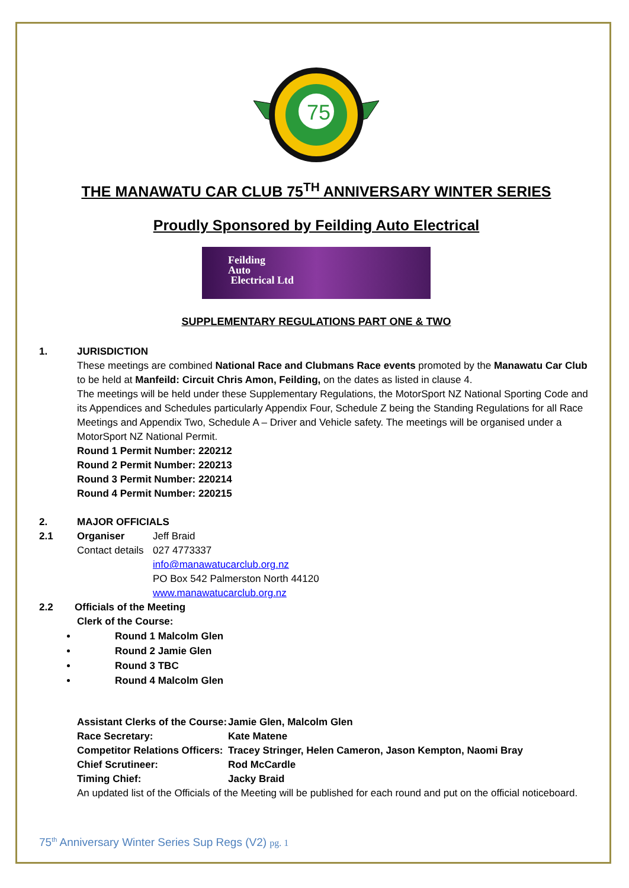75
THE MANAWATU CAR CLUB 75<sup>TH</sup> ANNIVERSARY WINTER SERIES
Proudly Sponsored by Feilding Auto Electrical
Feilding
Auto
Electrical Ltd
SUPPLEMENTARY REGULATIONS PART ONE & TWO
1. JURISDICTION
These meetings are combined National Race and Clubmans Race events promoted by the Manawatu Car Club to be held at Manfeild: Circuit Chris Amon, Feilding, on the dates as listed in clause 4.
The meetings will be held under these Supplementary Regulations, the MotorSport NZ National Sporting Code and its Appendices and Schedules particularly Appendix Four, Schedule Z being the Standing Regulations for all Race Meetings and Appendix Two, Schedule A – Driver and Vehicle safety. The meetings will be organised under a MotorSport NZ National Permit.
Round 1 Permit Number: 220212
Round 2 Permit Number: 220213
Round 3 Permit Number: 220214
Round 4 Permit Number: 220215
2. MAJOR OFFICIALS
2.1 Organiser Jeff Braid
Contact details 027 4773337
info@manawatucarclub.org.nz
PO Box 542 Palmerston North 44120
www.manawatucarclub.org.nz
2.2 Officials of the Meeting
Clerk of the Course:
Round 1 Malcolm Glen
Round 2 Jamie Glen
Round 3 TBC
Round 4 Malcolm Glen
Assistant Clerks of the Course: Jamie Glen, Malcolm Glen Race Secretary: Kate Matene Competitor Relations Officers: Tracey Stringer, Helen Cameron, Jason Kempton, Naomi Bray Chief Scrutineer: Rod McCardle Timing Chief: Jacky Braid
An updated list of the Officials of the Meeting will be published for each round and put on the official noticeboard.
75<sup>th</sup> Anniversary Winter Series Sup Regs (V2) pg. 1